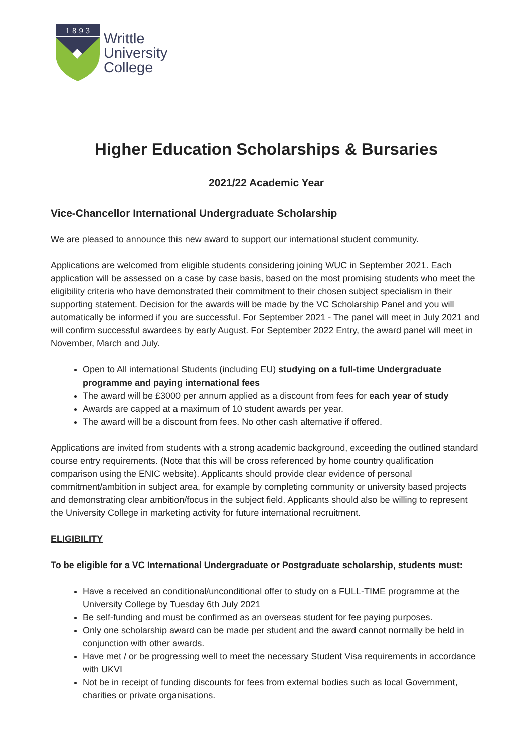1 8 9 3
Writtle
University
College
Higher Education Scholarships & Bursaries
2021/22 Academic Year
Vice-Chancellor International Undergraduate Scholarship
We are pleased to announce this new award to support our international student community.
Applications are welcomed from eligible students considering joining WUC in September 2021. Each application will be assessed on a case by case basis, based on the most promising students who meet the eligibility criteria who have demonstrated their commitment to their chosen subject specialism in their supporting statement. Decision for the awards will be made by the VC Scholarship Panel and you will automatically be informed if you are successful. For September 2021 - The panel will meet in July 2021 and will confirm successful awardees by early August. For September 2022 Entry, the award panel will meet in November, March and July.
Open to All international Students (including EU) studying on a full-time Undergraduate programme and paying international fees
The award will be £3000 per annum applied as a discount from fees for each year of study
Awards are capped at a maximum of 10 student awards per year.
The award will be a discount from fees. No other cash alternative if offered.
Applications are invited from students with a strong academic background, exceeding the outlined standard course entry requirements. (Note that this will be cross referenced by home country qualification comparison using the ENIC website). Applicants should provide clear evidence of personal commitment/ambition in subject area, for example by completing community or university based projects and demonstrating clear ambition/focus in the subject field. Applicants should also be willing to represent the University College in marketing activity for future international recruitment.
ELIGIBILITY
To be eligible for a VC International Undergraduate or Postgraduate scholarship, students must:
Have a received an conditional/unconditional offer to study on a FULL-TIME programme at the University College by Tuesday 6th July 2021
Be self-funding and must be confirmed as an overseas student for fee paying purposes.
Only one scholarship award can be made per student and the award cannot normally be held in conjunction with other awards.
Have met / or be progressing well to meet the necessary Student Visa requirements in accordance with UKVI
Not be in receipt of funding discounts for fees from external bodies such as local Government, charities or private organisations.